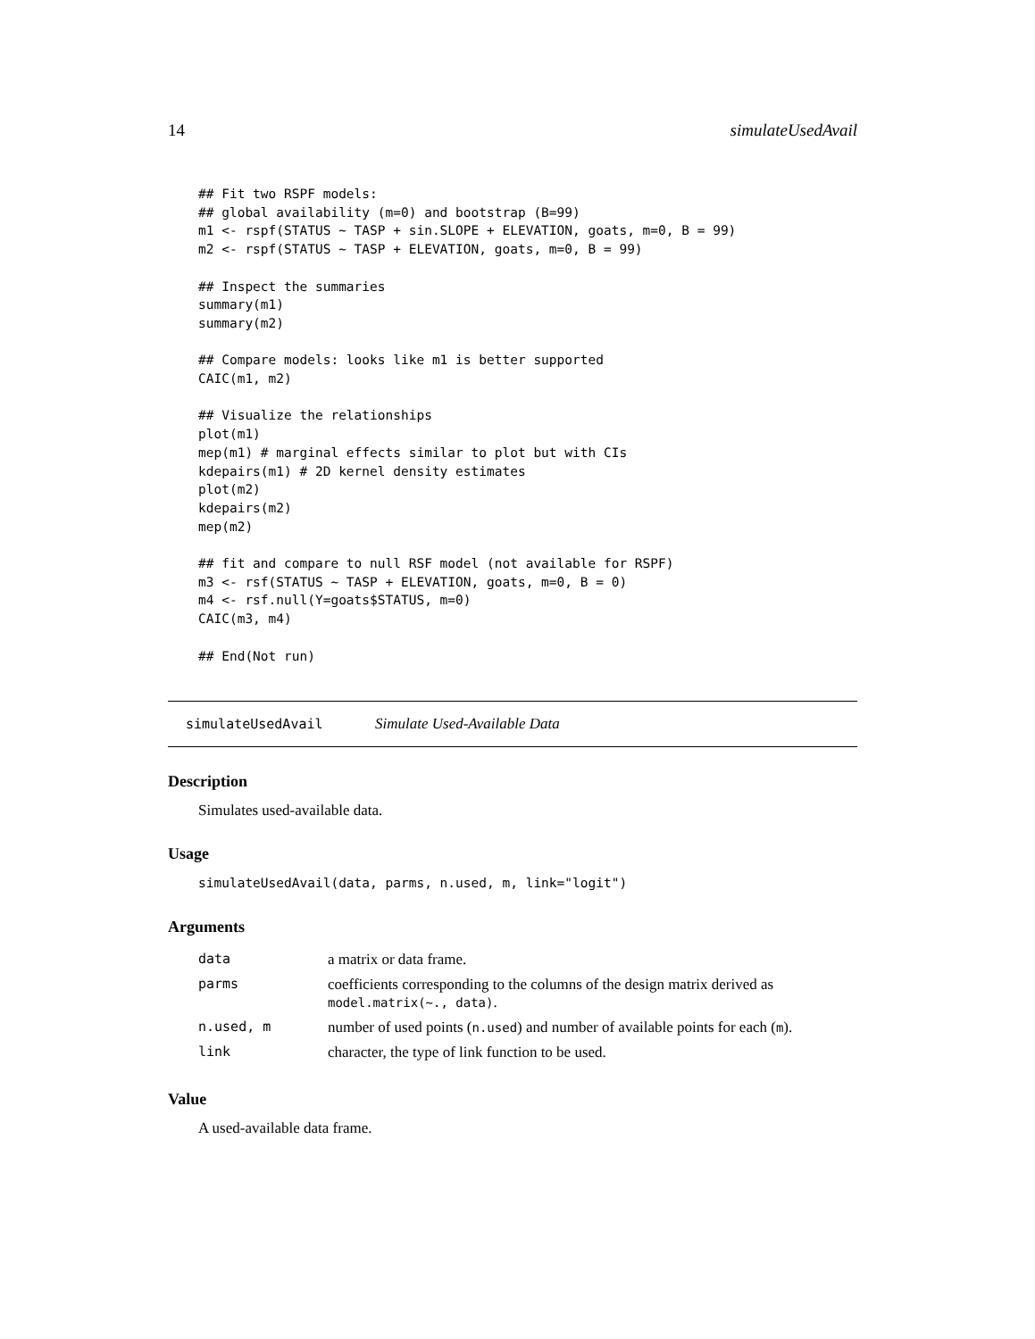14 simulateUsedAvail
## Fit two RSPF models:
## global availability (m=0) and bootstrap (B=99)
m1 <- rspf(STATUS ~ TASP + sin.SLOPE + ELEVATION, goats, m=0, B = 99)
m2 <- rspf(STATUS ~ TASP + ELEVATION, goats, m=0, B = 99)

## Inspect the summaries
summary(m1)
summary(m2)

## Compare models: looks like m1 is better supported
CAIC(m1, m2)

## Visualize the relationships
plot(m1)
mep(m1) # marginal effects similar to plot but with CIs
kdepairs(m1) # 2D kernel density estimates
plot(m2)
kdepairs(m2)
mep(m2)

## fit and compare to null RSF model (not available for RSPF)
m3 <- rsf(STATUS ~ TASP + ELEVATION, goats, m=0, B = 0)
m4 <- rsf.null(Y=goats$STATUS, m=0)
CAIC(m3, m4)

## End(Not run)
simulateUsedAvail Simulate Used-Available Data
Description
Simulates used-available data.
Usage
simulateUsedAvail(data, parms, n.used, m, link="logit")
Arguments
| data | a matrix or data frame. |
| parms | coefficients corresponding to the columns of the design matrix derived as model.matrix(~., data) . |
| n.used, m | number of used points ( n.used ) and number of available points for each ( m ). |
| link | character, the type of link function to be used. |
Value
A used-available data frame.